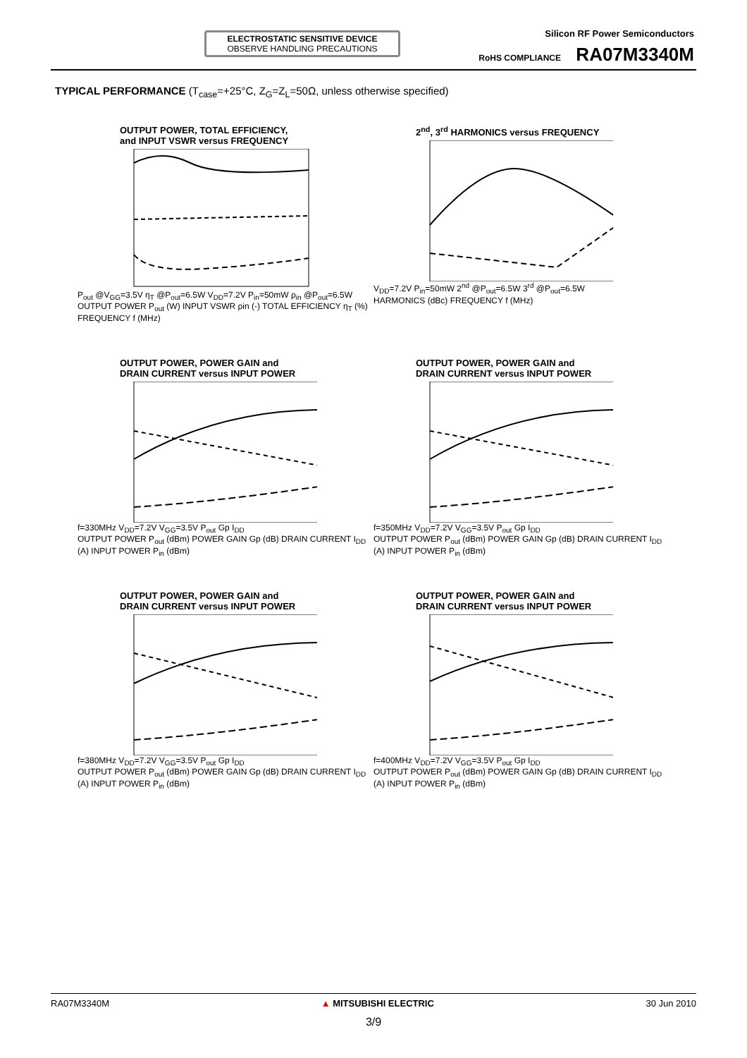ELECTROSTATIC SENSITIVE DEVICE
OBSERVE HANDLING PRECAUTIONS
Silicon RF Power Semiconductors
RoHS COMPLIANCE RA07M3340M
TYPICAL PERFORMANCE (T<sub>case</sub>=+25°C, Z<sub>G</sub>=Z<sub>L</sub>=50Ω, unless otherwise specified)
OUTPUT POWER, TOTAL EFFICIENCY,
and INPUT VSWR versus FREQUENCY
P<sub>out</sub> @V<sub>GG</sub>=3.5V η<sub>T</sub> @P<sub>out</sub>=6.5W V<sub>DD</sub>=7.2V P<sub>in</sub>=50mW ρ<sub>in</sub> @P<sub>out</sub>=6.5W
OUTPUT POWER P<sub>out</sub> (W) INPUT VSWR ρin (-) TOTAL EFFICIENCY η<sub>T</sub> (%) FREQUENCY f (MHz)
2<sup>nd</sup>, 3<sup>rd</sup> HARMONICS versus FREQUENCY
V<sub>DD</sub>=7.2V P<sub>in</sub>=50mW 2<sup>nd</sup> @P<sub>out</sub>=6.5W 3<sup>rd</sup> @P<sub>out</sub>=6.5W
HARMONICS (dBc) FREQUENCY f (MHz)
OUTPUT POWER, POWER GAIN and
DRAIN CURRENT versus INPUT POWER
f=330MHz V<sub>DD</sub>=7.2V V<sub>GG</sub>=3.5V P<sub>out</sub> Gp I<sub>DD</sub>
OUTPUT POWER P<sub>out</sub> (dBm) POWER GAIN Gp (dB) DRAIN CURRENT I<sub>DD</sub> (A) INPUT POWER P<sub>in</sub> (dBm)
OUTPUT POWER, POWER GAIN and
DRAIN CURRENT versus INPUT POWER
f=350MHz V<sub>DD</sub>=7.2V V<sub>GG</sub>=3.5V P<sub>out</sub> Gp I<sub>DD</sub>
OUTPUT POWER P<sub>out</sub> (dBm) POWER GAIN Gp (dB) DRAIN CURRENT I<sub>DD</sub> (A) INPUT POWER P<sub>in</sub> (dBm)
OUTPUT POWER, POWER GAIN and
DRAIN CURRENT versus INPUT POWER
f=380MHz V<sub>DD</sub>=7.2V V<sub>GG</sub>=3.5V P<sub>out</sub> Gp I<sub>DD</sub>
OUTPUT POWER P<sub>out</sub> (dBm) POWER GAIN Gp (dB) DRAIN CURRENT I<sub>DD</sub> (A) INPUT POWER P<sub>in</sub> (dBm)
OUTPUT POWER, POWER GAIN and
DRAIN CURRENT versus INPUT POWER
f=400MHz V<sub>DD</sub>=7.2V V<sub>GG</sub>=3.5V P<sub>out</sub> Gp I<sub>DD</sub>
OUTPUT POWER P<sub>out</sub> (dBm) POWER GAIN Gp (dB) DRAIN CURRENT I<sub>DD</sub> (A) INPUT POWER P<sub>in</sub> (dBm)
RA07M3340M ▲ MITSUBISHI ELECTRIC 30 Jun 2010
3/9